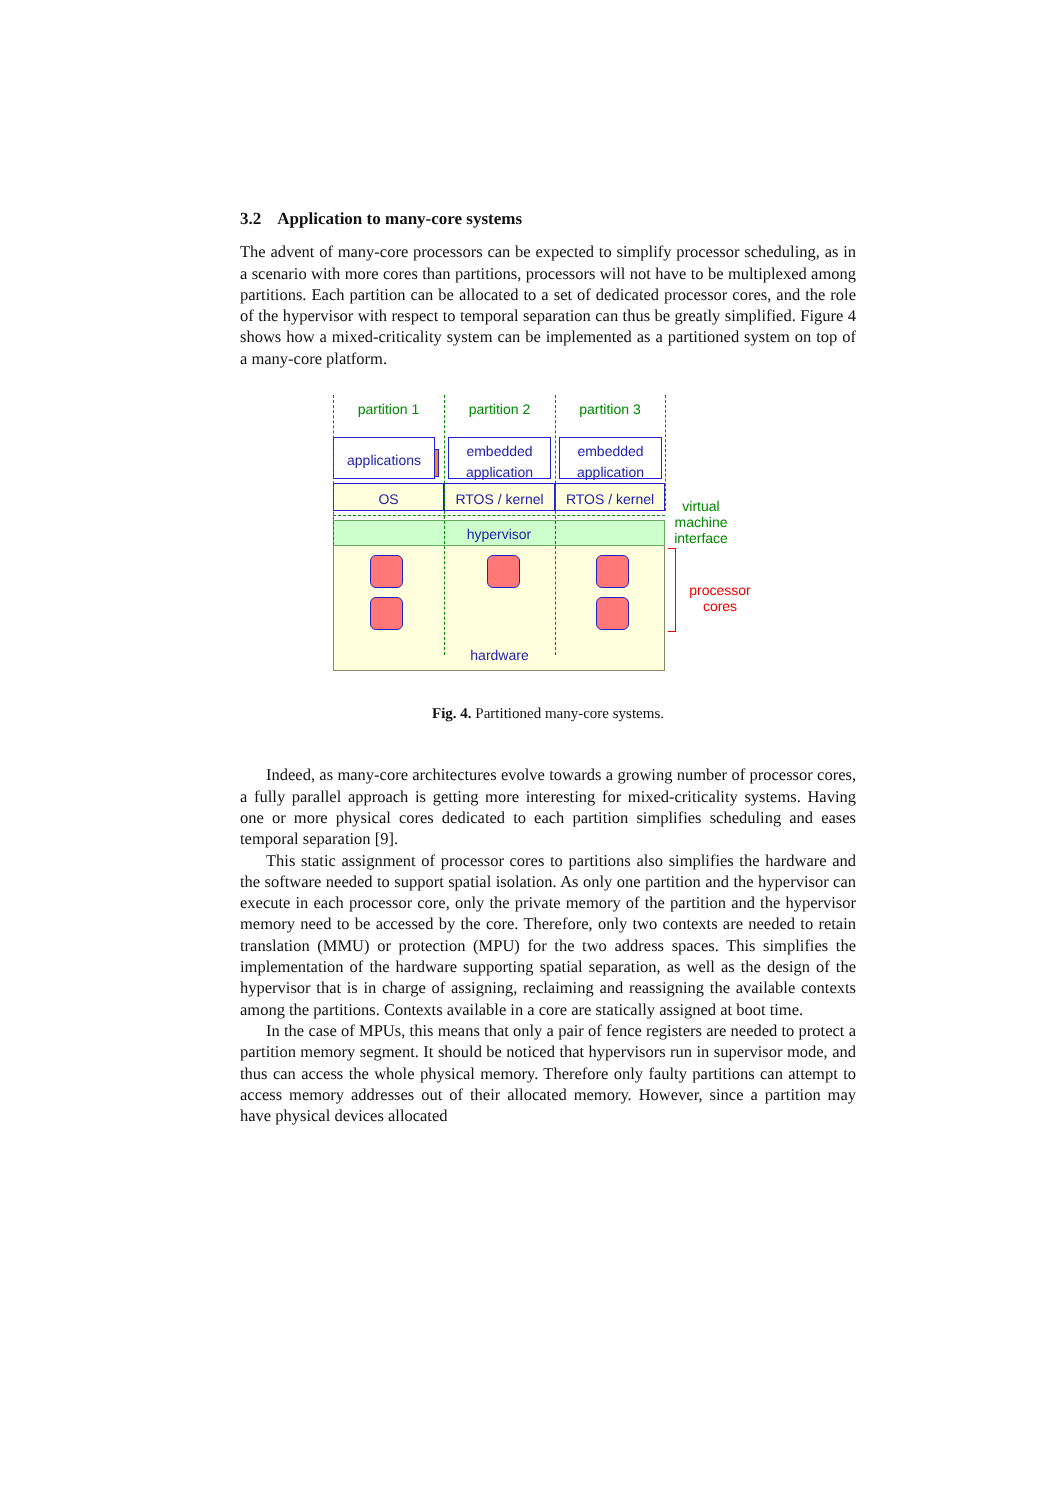3.2 Application to many-core systems
The advent of many-core processors can be expected to simplify processor scheduling, as in a scenario with more cores than partitions, processors will not have to be multiplexed among partitions. Each partition can be allocated to a set of dedicated processor cores, and the role of the hypervisor with respect to temporal separation can thus be greatly simplified. Figure 4 shows how a mixed-criticality system can be implemented as a partitioned system on top of a many-core platform.
hypervisor
OS RTOS / kernel RTOS / kernel
applications
embedded application
embedded application
partition 1 partition 2 partition 3
hardware
virtual machine interface
processor cores
Fig. 4. Partitioned many-core systems.
Indeed, as many-core architectures evolve towards a growing number of processor cores, a fully parallel approach is getting more interesting for mixed-criticality systems. Having one or more physical cores dedicated to each partition simplifies scheduling and eases temporal separation [9].
This static assignment of processor cores to partitions also simplifies the hardware and the software needed to support spatial isolation. As only one partition and the hypervisor can execute in each processor core, only the private memory of the partition and the hypervisor memory need to be accessed by the core. Therefore, only two contexts are needed to retain translation (MMU) or protection (MPU) for the two address spaces. This simplifies the implementation of the hardware supporting spatial separation, as well as the design of the hypervisor that is in charge of assigning, reclaiming and reassigning the available contexts among the partitions. Contexts available in a core are statically assigned at boot time.
In the case of MPUs, this means that only a pair of fence registers are needed to protect a partition memory segment. It should be noticed that hypervisors run in supervisor mode, and thus can access the whole physical memory. Therefore only faulty partitions can attempt to access memory addresses out of their allocated memory. However, since a partition may have physical devices allocated